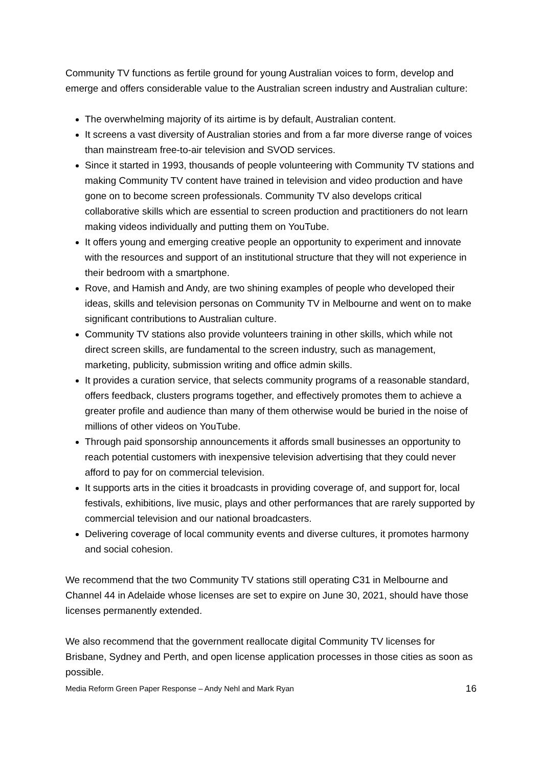Community TV functions as fertile ground for young Australian voices to form, develop and emerge and offers considerable value to the Australian screen industry and Australian culture:
The overwhelming majority of its airtime is by default, Australian content.
It screens a vast diversity of Australian stories and from a far more diverse range of voices than mainstream free-to-air television and SVOD services.
Since it started in 1993, thousands of people volunteering with Community TV stations and making Community TV content have trained in television and video production and have gone on to become screen professionals. Community TV also develops critical collaborative skills which are essential to screen production and practitioners do not learn making videos individually and putting them on YouTube.
It offers young and emerging creative people an opportunity to experiment and innovate with the resources and support of an institutional structure that they will not experience in their bedroom with a smartphone.
Rove, and Hamish and Andy, are two shining examples of people who developed their ideas, skills and television personas on Community TV in Melbourne and went on to make significant contributions to Australian culture.
Community TV stations also provide volunteers training in other skills, which while not direct screen skills, are fundamental to the screen industry, such as management, marketing, publicity, submission writing and office admin skills.
It provides a curation service, that selects community programs of a reasonable standard, offers feedback, clusters programs together, and effectively promotes them to achieve a greater profile and audience than many of them otherwise would be buried in the noise of millions of other videos on YouTube.
Through paid sponsorship announcements it affords small businesses an opportunity to reach potential customers with inexpensive television advertising that they could never afford to pay for on commercial television.
It supports arts in the cities it broadcasts in providing coverage of, and support for, local festivals, exhibitions, live music, plays and other performances that are rarely supported by commercial television and our national broadcasters.
Delivering coverage of local community events and diverse cultures, it promotes harmony and social cohesion.
We recommend that the two Community TV stations still operating C31 in Melbourne and Channel 44 in Adelaide whose licenses are set to expire on June 30, 2021, should have those licenses permanently extended.
We also recommend that the government reallocate digital Community TV licenses for Brisbane, Sydney and Perth, and open license application processes in those cities as soon as possible.
Media Reform Green Paper Response – Andy Nehl and Mark Ryan 16